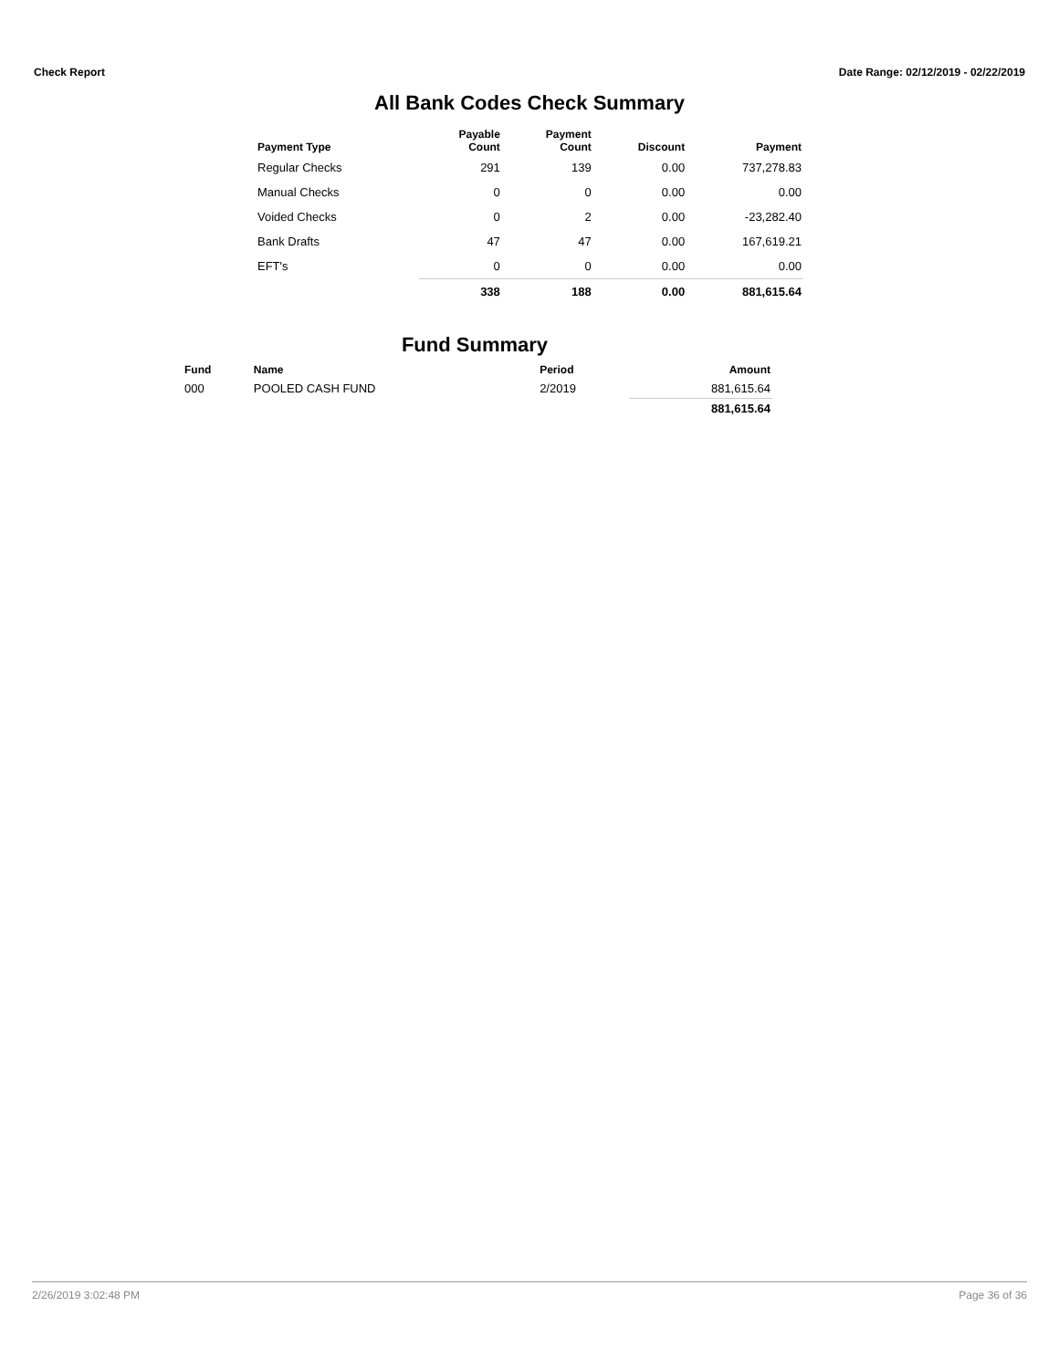Check Report Date Range: 02/12/2019 - 02/22/2019
All Bank Codes Check Summary
| Payment Type | Payable Count | Payment Count | Discount | Payment |
| --- | --- | --- | --- | --- |
| Regular Checks | 291 | 139 | 0.00 | 737,278.83 |
| Manual Checks | 0 | 0 | 0.00 | 0.00 |
| Voided Checks | 0 | 2 | 0.00 | -23,282.40 |
| Bank Drafts | 47 | 47 | 0.00 | 167,619.21 |
| EFT's | 0 | 0 | 0.00 | 0.00 |
| | 338 | 188 | 0.00 | 881,615.64 |
Fund Summary
| Fund | Name | Period | Amount |
| --- | --- | --- | --- |
| 000 | POOLED CASH FUND | 2/2019 | 881,615.64 |
| | | | 881,615.64 |
2/26/2019 3:02:48 PM Page 36 of 36